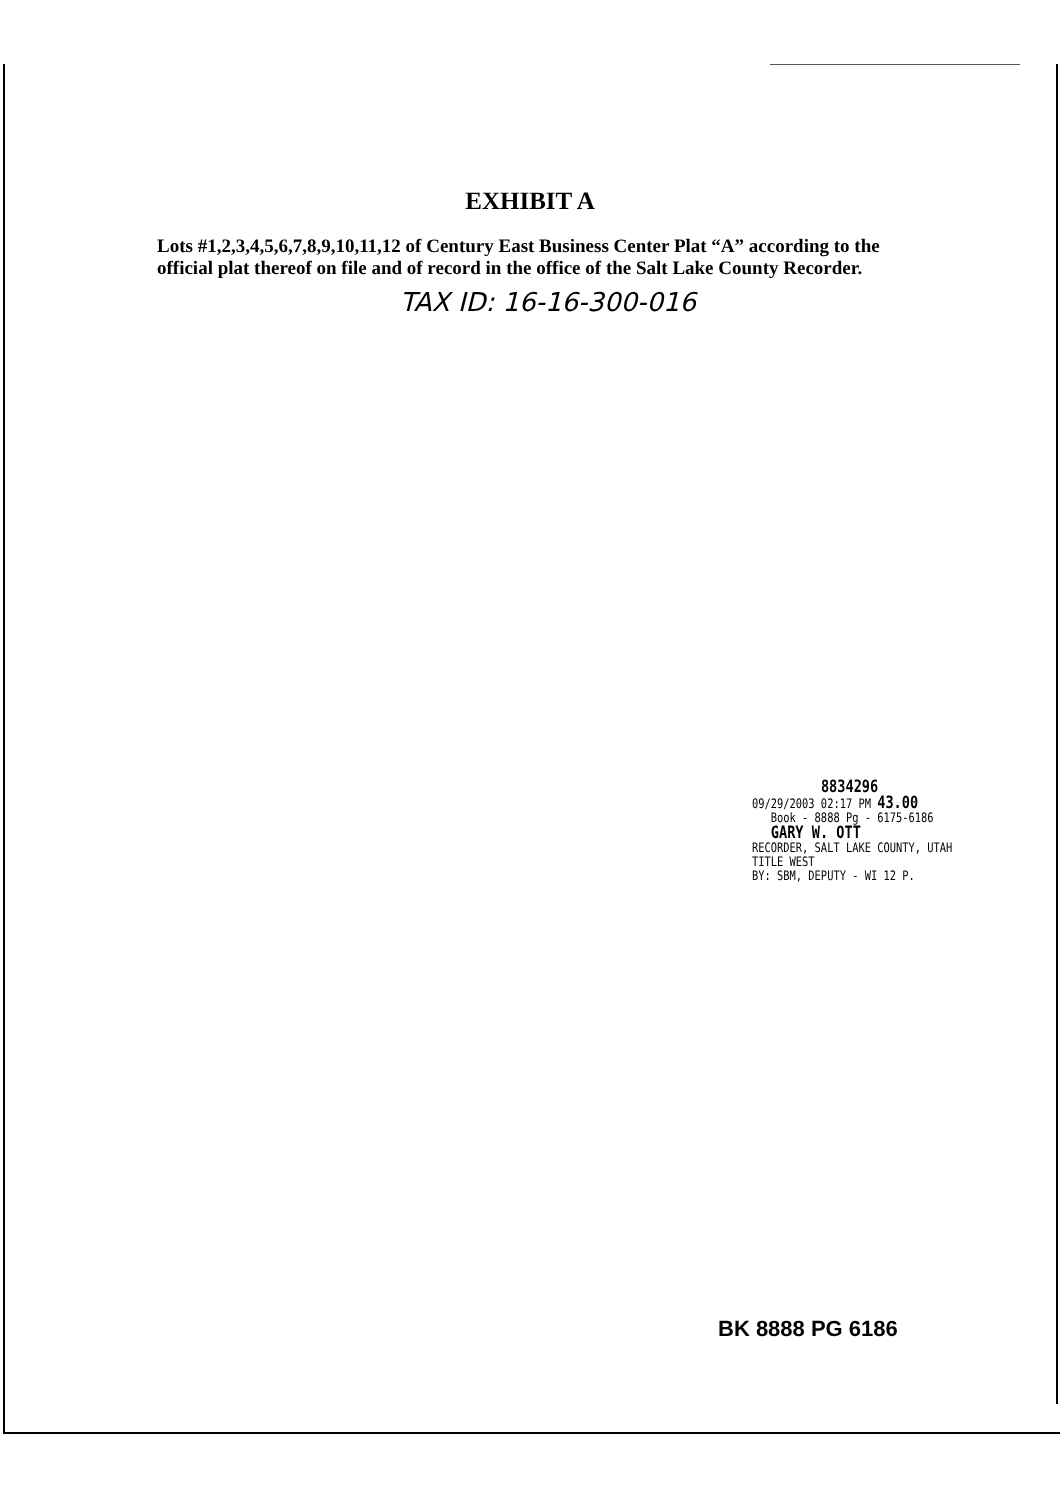EXHIBIT A
Lots #1,2,3,4,5,6,7,8,9,10,11,12 of Century East Business Center Plat “A” according to the official plat thereof on file and of record in the office of the Salt Lake County Recorder.
TAX ID: 16-16-300-016
8834296
09/29/2003 02:17 PM 43.00
Book - 8888 Pg - 6175-6186
GARY W. OTT
RECORDER, SALT LAKE COUNTY, UTAH
TITLE WEST
BY: SBM, DEPUTY - WI 12 P.
BK 8888 PG 6186